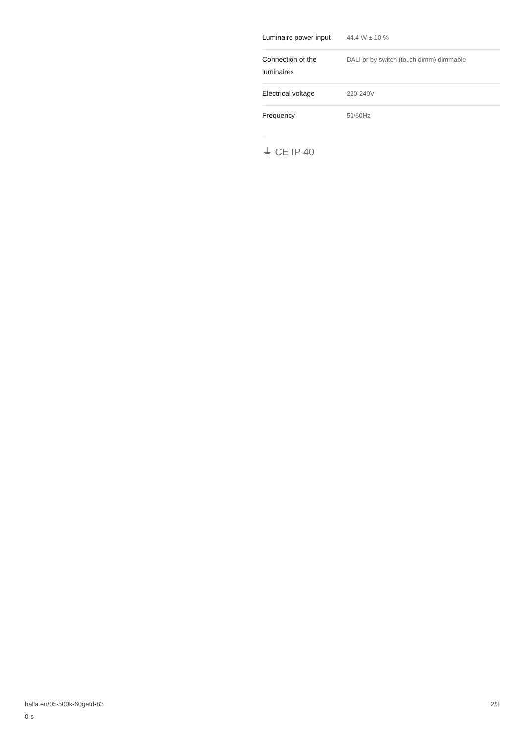| Luminaire power input | 44.4 W ± 10 % |
| Connection of the luminaires | DALI or by switch (touch dimm) dimmable |
| Electrical voltage | 220-240V |
| Frequency | 50/60Hz |
⏚ CE IP 40
halla.eu/05-500k-60getd-83
0-s
2/3